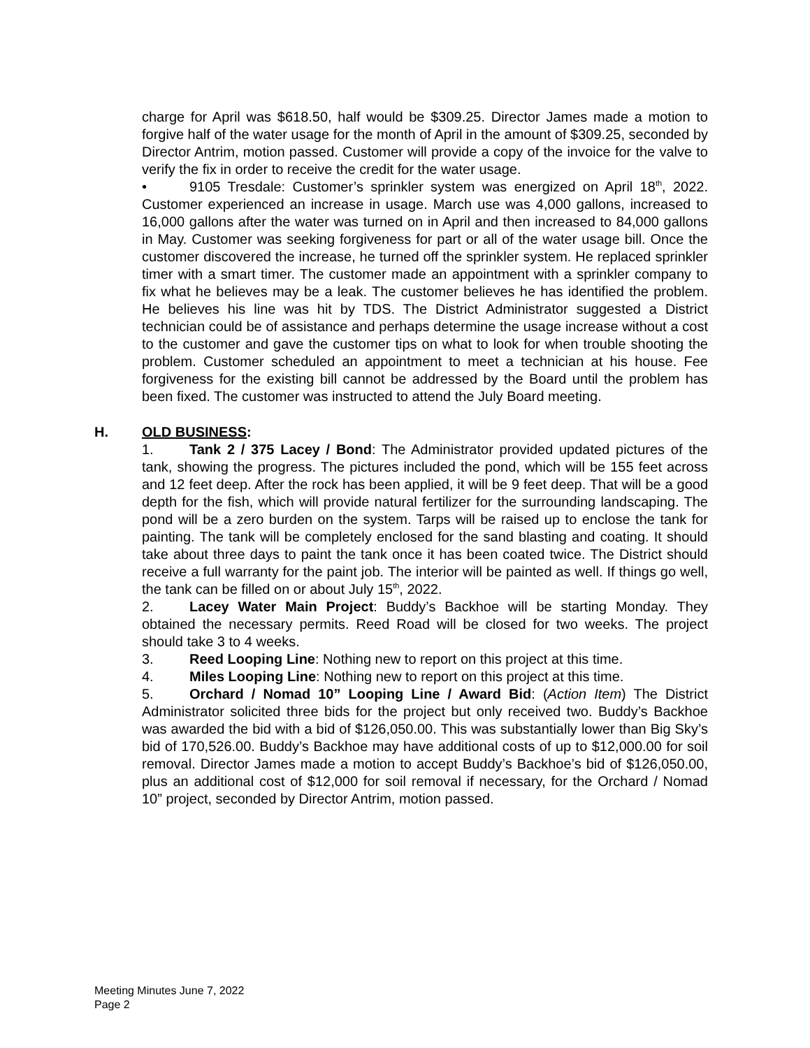charge for April was $618.50, half would be $309.25. Director James made a motion to forgive half of the water usage for the month of April in the amount of $309.25, seconded by Director Antrim, motion passed. Customer will provide a copy of the invoice for the valve to verify the fix in order to receive the credit for the water usage.
• 9105 Tresdale: Customer’s sprinkler system was energized on April 18<sup>th</sup>, 2022. Customer experienced an increase in usage. March use was 4,000 gallons, increased to 16,000 gallons after the water was turned on in April and then increased to 84,000 gallons in May. Customer was seeking forgiveness for part or all of the water usage bill. Once the customer discovered the increase, he turned off the sprinkler system. He replaced sprinkler timer with a smart timer. The customer made an appointment with a sprinkler company to fix what he believes may be a leak. The customer believes he has identified the problem. He believes his line was hit by TDS. The District Administrator suggested a District technician could be of assistance and perhaps determine the usage increase without a cost to the customer and gave the customer tips on what to look for when trouble shooting the problem. Customer scheduled an appointment to meet a technician at his house. Fee forgiveness for the existing bill cannot be addressed by the Board until the problem has been fixed. The customer was instructed to attend the July Board meeting.
H. OLD BUSINESS:
1. Tank 2 / 375 Lacey / Bond: The Administrator provided updated pictures of the tank, showing the progress. The pictures included the pond, which will be 155 feet across and 12 feet deep. After the rock has been applied, it will be 9 feet deep. That will be a good depth for the fish, which will provide natural fertilizer for the surrounding landscaping. The pond will be a zero burden on the system. Tarps will be raised up to enclose the tank for painting. The tank will be completely enclosed for the sand blasting and coating. It should take about three days to paint the tank once it has been coated twice. The District should receive a full warranty for the paint job. The interior will be painted as well. If things go well, the tank can be filled on or about July 15<sup>th</sup>, 2022.
2. Lacey Water Main Project: Buddy’s Backhoe will be starting Monday. They obtained the necessary permits. Reed Road will be closed for two weeks. The project should take 3 to 4 weeks.
3. Reed Looping Line: Nothing new to report on this project at this time.
4. Miles Looping Line: Nothing new to report on this project at this time.
5. Orchard / Nomad 10” Looping Line / Award Bid: (Action Item) The District Administrator solicited three bids for the project but only received two. Buddy’s Backhoe was awarded the bid with a bid of $126,050.00. This was substantially lower than Big Sky’s bid of 170,526.00. Buddy’s Backhoe may have additional costs of up to $12,000.00 for soil removal. Director James made a motion to accept Buddy’s Backhoe’s bid of $126,050.00, plus an additional cost of $12,000 for soil removal if necessary, for the Orchard / Nomad 10” project, seconded by Director Antrim, motion passed.
Meeting Minutes June 7, 2022
Page 2